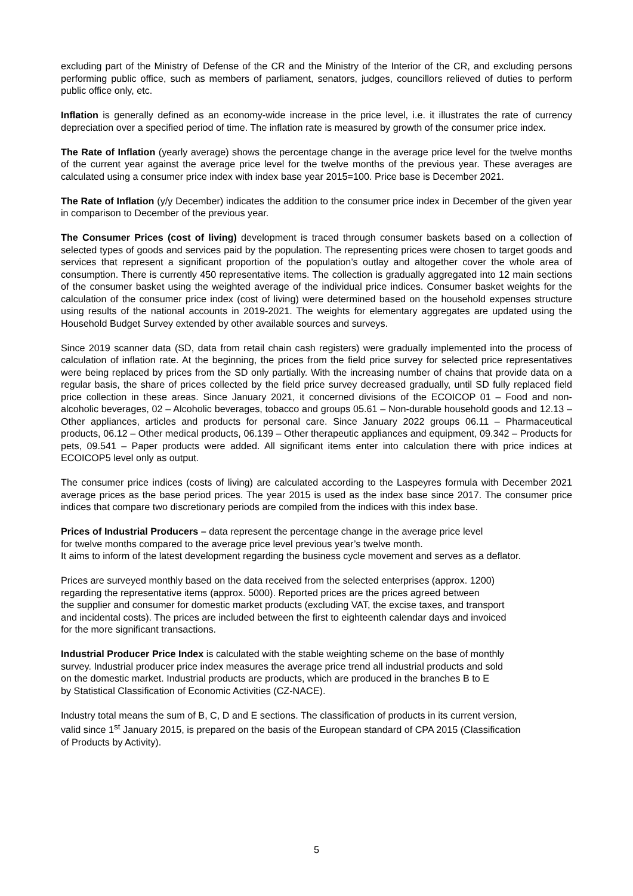excluding part of the Ministry of Defense of the CR and the Ministry of the Interior of the CR, and excluding persons performing public office, such as members of parliament, senators, judges, councillors relieved of duties to perform public office only, etc.
Inflation is generally defined as an economy-wide increase in the price level, i.e. it illustrates the rate of currency depreciation over a specified period of time. The inflation rate is measured by growth of the consumer price index.
The Rate of Inflation (yearly average) shows the percentage change in the average price level for the twelve months of the current year against the average price level for the twelve months of the previous year. These averages are calculated using a consumer price index with index base year 2015=100. Price base is December 2021.
The Rate of Inflation (y/y December) indicates the addition to the consumer price index in December of the given year in comparison to December of the previous year.
The Consumer Prices (cost of living) development is traced through consumer baskets based on a collection of selected types of goods and services paid by the population. The representing prices were chosen to target goods and services that represent a significant proportion of the population’s outlay and altogether cover the whole area of consumption. There is currently 450 representative items. The collection is gradually aggregated into 12 main sections of the consumer basket using the weighted average of the individual price indices. Consumer basket weights for the calculation of the consumer price index (cost of living) were determined based on the household expenses structure using results of the national accounts in 2019-2021. The weights for elementary aggregates are updated using the Household Budget Survey extended by other available sources and surveys.
Since 2019 scanner data (SD, data from retail chain cash registers) were gradually implemented into the process of calculation of inflation rate. At the beginning, the prices from the field price survey for selected price representatives were being replaced by prices from the SD only partially. With the increasing number of chains that provide data on a regular basis, the share of prices collected by the field price survey decreased gradually, until SD fully replaced field price collection in these areas. Since January 2021, it concerned divisions of the ECOICOP 01 – Food and non-alcoholic beverages, 02 – Alcoholic beverages, tobacco and groups 05.61 – Non-durable household goods and 12.13 – Other appliances, articles and products for personal care. Since January 2022 groups 06.11 – Pharmaceutical products, 06.12 – Other medical products, 06.139 – Other therapeutic appliances and equipment, 09.342 – Products for pets, 09.541 – Paper products were added. All significant items enter into calculation there with price indices at ECOICOP5 level only as output.
The consumer price indices (costs of living) are calculated according to the Laspeyres formula with December 2021 average prices as the base period prices. The year 2015 is used as the index base since 2017. The consumer price indices that compare two discretionary periods are compiled from the indices with this index base.
Prices of Industrial Producers – data represent the percentage change in the average price level
for twelve months compared to the average price level previous year’s twelve month.
It aims to inform of the latest development regarding the business cycle movement and serves as a deflator.
Prices are surveyed monthly based on the data received from the selected enterprises (approx. 1200)
regarding the representative items (approx. 5000). Reported prices are the prices agreed between
the supplier and consumer for domestic market products (excluding VAT, the excise taxes, and transport
and incidental costs). The prices are included between the first to eighteenth calendar days and invoiced
for the more significant transactions.
Industrial Producer Price Index is calculated with the stable weighting scheme on the base of monthly
survey. Industrial producer price index measures the average price trend all industrial products and sold
on the domestic market. Industrial products are products, which are produced in the branches B to E
by Statistical Classification of Economic Activities (CZ-NACE).
Industry total means the sum of B, C, D and E sections. The classification of products in its current version,
valid since 1<sup>st</sup> January 2015, is prepared on the basis of the European standard of CPA 2015 (Classification
of Products by Activity).
5